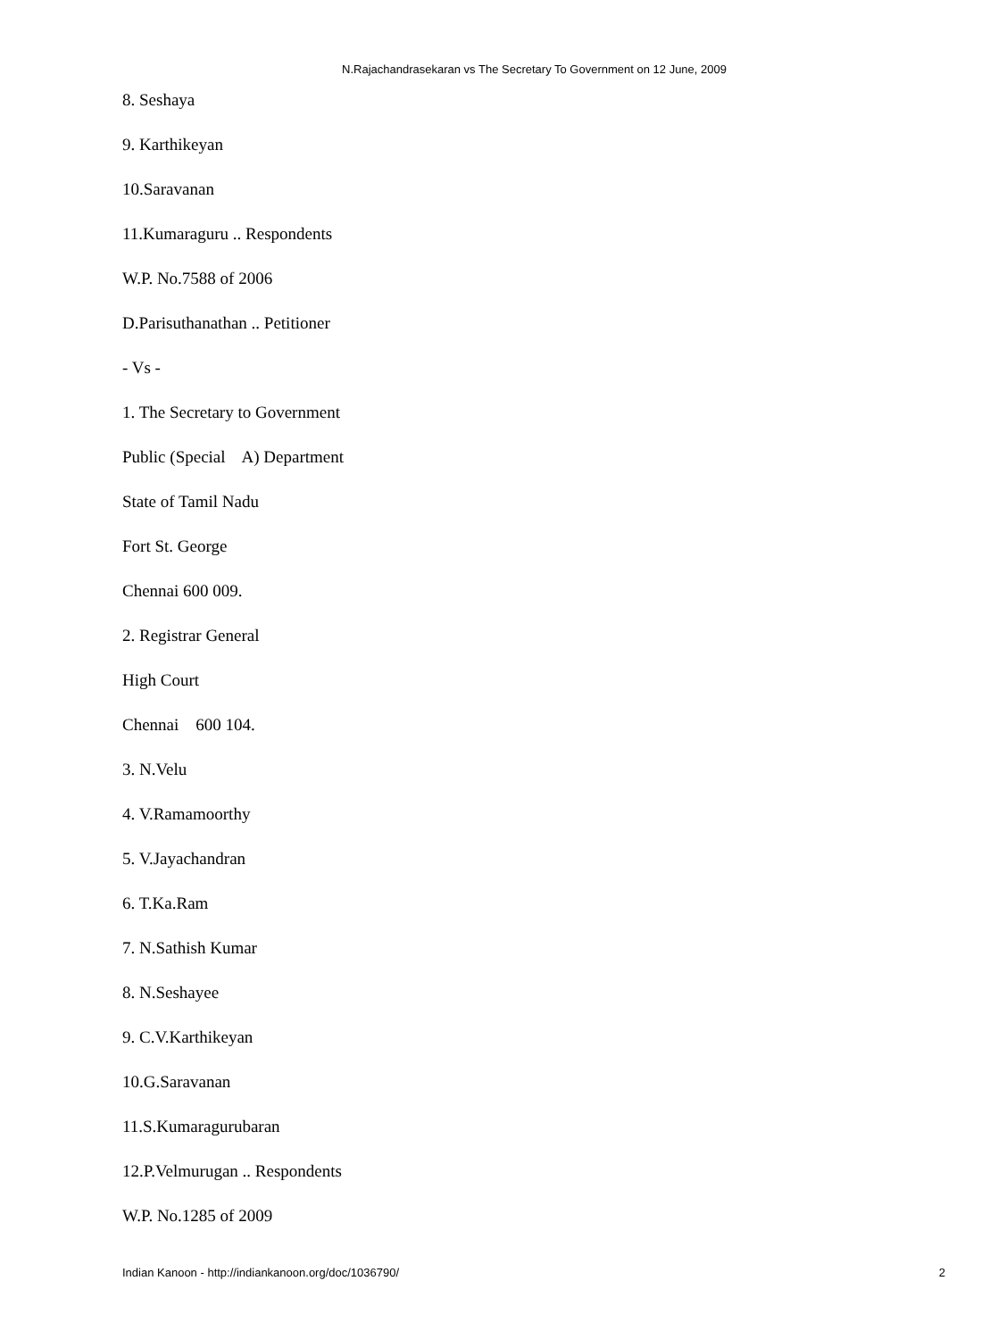N.Rajachandrasekaran vs The Secretary To Government on 12 June, 2009
8. Seshaya
9. Karthikeyan
10.Saravanan
11.Kumaraguru .. Respondents
W.P. No.7588 of 2006
D.Parisuthanathan .. Petitioner
- Vs -
1. The Secretary to Government
Public (Special A) Department
State of Tamil Nadu
Fort St. George
Chennai 600 009.
2. Registrar General
High Court
Chennai 600 104.
3. N.Velu
4. V.Ramamoorthy
5. V.Jayachandran
6. T.Ka.Ram
7. N.Sathish Kumar
8. N.Seshayee
9. C.V.Karthikeyan
10.G.Saravanan
11.S.Kumaragurubaran
12.P.Velmurugan .. Respondents
W.P. No.1285 of 2009
Indian Kanoon - http://indiankanoon.org/doc/1036790/ 2